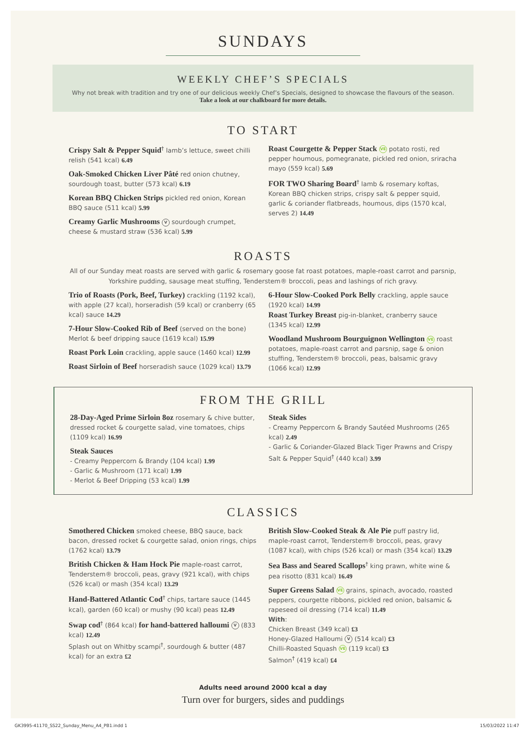SUNDAYS
WEEKLY CHEF’S SPECIALS
Why not break with tradition and try one of our delicious weekly Chef’s Specials, designed to showcase the flavours of the season.
Take a look at our chalkboard for more details.
TO START
Crispy Salt & Pepper Squid<sup>†</sup> lamb’s lettuce, sweet chilli relish (541 kcal) 6.49
Oak-Smoked Chicken Liver Pâté red onion chutney, sourdough toast, butter (573 kcal) 6.19
Korean BBQ Chicken Strips pickled red onion, Korean BBQ sauce (511 kcal) 5.99
Creamy Garlic Mushrooms V sourdough crumpet, cheese & mustard straw (536 kcal) 5.99
Roast Courgette & Pepper Stack VE potato rosti, red pepper houmous, pomegranate, pickled red onion, sriracha mayo (559 kcal) 5.69
FOR TWO Sharing Board<sup>†</sup> lamb & rosemary koftas, Korean BBQ chicken strips, crispy salt & pepper squid, garlic & coriander flatbreads, houmous, dips (1570 kcal, serves 2) 14.49
ROASTS
All of our Sunday meat roasts are served with garlic & rosemary goose fat roast potatoes, maple-roast carrot and parsnip, Yorkshire pudding, sausage meat stuffing, Tenderstem® broccoli, peas and lashings of rich gravy.
Trio of Roasts (Pork, Beef, Turkey) crackling (1192 kcal), with apple (27 kcal), horseradish (59 kcal) or cranberry (65 kcal) sauce 14.29
7-Hour Slow-Cooked Rib of Beef (served on the bone) Merlot & beef dripping sauce (1619 kcal) 15.99
Roast Pork Loin crackling, apple sauce (1460 kcal) 12.99
Roast Sirloin of Beef horseradish sauce (1029 kcal) 13.79
6-Hour Slow-Cooked Pork Belly crackling, apple sauce (1920 kcal) 14.99
Roast Turkey Breast pig-in-blanket, cranberry sauce (1345 kcal) 12.99
Woodland Mushroom Bourguignon Wellington VE roast potatoes, maple-roast carrot and parsnip, sage & onion stuffing, Tenderstem® broccoli, peas, balsamic gravy (1066 kcal) 12.99
FROM THE GRILL
28-Day-Aged Prime Sirloin 8oz rosemary & chive butter, dressed rocket & courgette salad, vine tomatoes, chips (1109 kcal) 16.99
Steak Sauces
- Creamy Peppercorn & Brandy (104 kcal) 1.99
- Garlic & Mushroom (171 kcal) 1.99
- Merlot & Beef Dripping (53 kcal) 1.99
Steak Sides
- Creamy Peppercorn & Brandy Sautéed Mushrooms (265 kcal) 2.49
- Garlic & Coriander-Glazed Black Tiger Prawns and Crispy Salt & Pepper Squid<sup>†</sup> (440 kcal) 3.99
CLASSICS
Smothered Chicken smoked cheese, BBQ sauce, back bacon, dressed rocket & courgette salad, onion rings, chips (1762 kcal) 13.79
British Chicken & Ham Hock Pie maple-roast carrot, Tenderstem® broccoli, peas, gravy (921 kcal), with chips (526 kcal) or mash (354 kcal) 13.29
Hand-Battered Atlantic Cod<sup>†</sup> chips, tartare sauce (1445 kcal), garden (60 kcal) or mushy (90 kcal) peas 12.49
Swap cod<sup>†</sup> (864 kcal) for hand-battered halloumi V (833 kcal) 12.49
Splash out on Whitby scampi<sup>†</sup>, sourdough & butter (487 kcal) for an extra £2
British Slow-Cooked Steak & Ale Pie puff pastry lid, maple-roast carrot, Tenderstem® broccoli, peas, gravy (1087 kcal), with chips (526 kcal) or mash (354 kcal) 13.29
Sea Bass and Seared Scallops<sup>†</sup> king prawn, white wine & pea risotto (831 kcal) 16.49
Super Greens Salad VE grains, spinach, avocado, roasted peppers, courgette ribbons, pickled red onion, balsamic & rapeseed oil dressing (714 kcal) 11.49
With:
Chicken Breast (349 kcal) £3
Honey-Glazed Halloumi V (514 kcal) £3
Chilli-Roasted Squash VE (119 kcal) £3
Salmon<sup>†</sup> (419 kcal) £4
Adults need around 2000 kcal a day
Turn over for burgers, sides and puddings
GK3995-41170_SS22_Sunday_Menu_A4_PB1.indd 1 15/03/2022 11:47